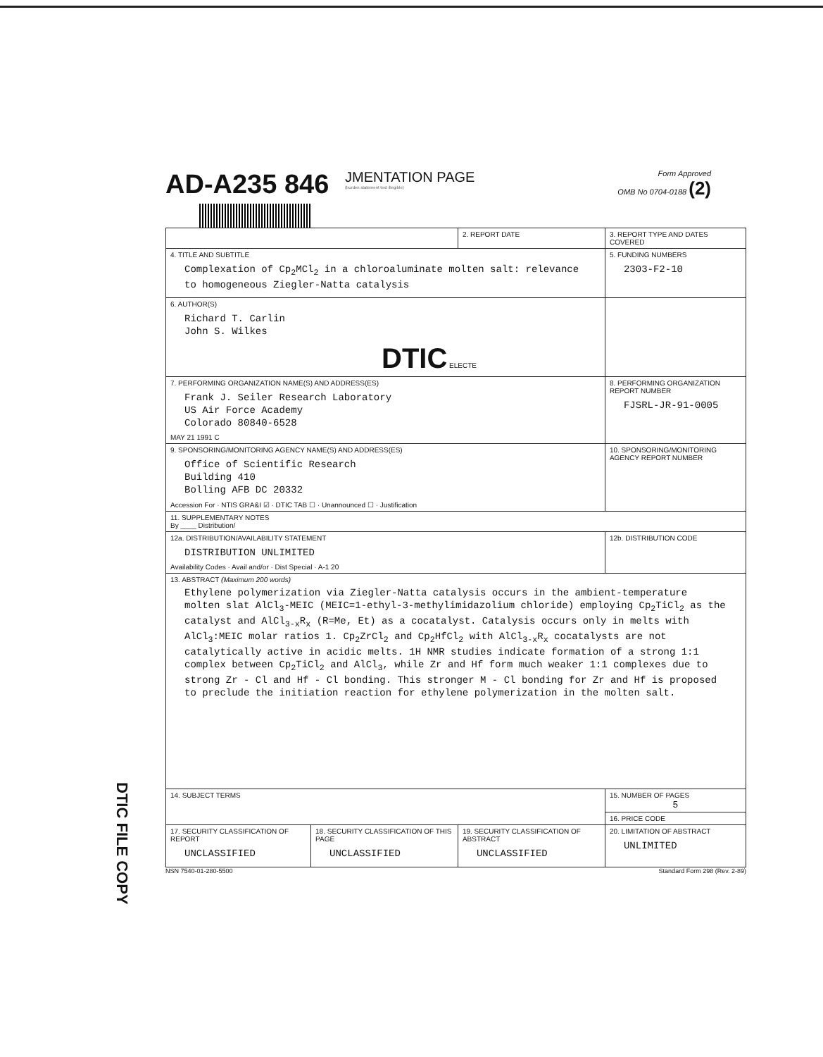AD-A235 846
JMENTATION PAGE
(burden statement text illegible)
Form Approved
OMB No 0704-0188 (2)
| | | 2. REPORT DATE | 3. REPORT TYPE AND DATES COVERED | |
| 4. TITLE AND SUBTITLE Complexation of Cp<sub>2</sub>MCl<sub>2</sub> in a chloroaluminate molten salt: relevance to homogeneous Ziegler-Natta catalysis | | | | 5. FUNDING NUMBERS 2303-F2-10 |
| 6. AUTHOR(S) Richard T. Carlin John S. Wilkes DTIC ELECTE | | | | |
| 7. PERFORMING ORGANIZATION NAME(S) AND ADDRESS(ES) Frank J. Seiler Research Laboratory US Air Force Academy Colorado 80840-6528 MAY 21 1991 C | | | | 8. PERFORMING ORGANIZATION REPORT NUMBER FJSRL-JR-91-0005 |
| 9. SPONSORING/MONITORING AGENCY NAME(S) AND ADDRESS(ES) Office of Scientific Research Building 410 Bolling AFB DC 20332 Accession For · NTIS GRA&I ☑ · DTIC TAB ☐ · Unannounced ☐ · Justification | | | | 10. SPONSORING/MONITORING AGENCY REPORT NUMBER |
| 11. SUPPLEMENTARY NOTES By ____ Distribution/ | | | | |
| 12a. DISTRIBUTION/AVAILABILITY STATEMENT DISTRIBUTION UNLIMITED Availability Codes · Avail and/or · Dist Special · A-1 20 | | | | 12b. DISTRIBUTION CODE |
| 13. ABSTRACT (Maximum 200 words) Ethylene polymerization via Ziegler-Natta catalysis occurs in the ambient-temperature molten slat AlCl<sub>3</sub>-MEIC (MEIC=1-ethyl-3-methylimidazolium chloride) employing Cp<sub>2</sub>TiCl<sub>2</sub> as the catalyst and AlCl<sub>3-x</sub>R<sub>x</sub> (R=Me, Et) as a cocatalyst. Catalysis occurs only in melts with AlCl<sub>3</sub>:MEIC molar ratios 1. Cp<sub>2</sub>ZrCl<sub>2</sub> and Cp<sub>2</sub>HfCl<sub>2</sub> with AlCl<sub>3-x</sub>R<sub>x</sub> cocatalysts are not catalytically active in acidic melts. 1H NMR studies indicate formation of a strong 1:1 complex between Cp<sub>2</sub>TiCl<sub>2</sub> and AlCl<sub>3</sub>, while Zr and Hf form much weaker 1:1 complexes due to strong Zr - Cl and Hf - Cl bonding. This stronger M - Cl bonding for Zr and Hf is proposed to preclude the initiation reaction for ethylene polymerization in the molten salt. | | | | |
| 14. SUBJECT TERMS | | | | 15. NUMBER OF PAGES 5 |
| | | | | 16. PRICE CODE |
| 17. SECURITY CLASSIFICATION OF REPORT UNCLASSIFIED | 18. SECURITY CLASSIFICATION OF THIS PAGE UNCLASSIFIED | 19. SECURITY CLASSIFICATION OF ABSTRACT UNCLASSIFIED | | 20. LIMITATION OF ABSTRACT UNLIMITED |
NSN 7540-01-280-5500 Standard Form 298 (Rev. 2-89)
DTIC FILE COPY